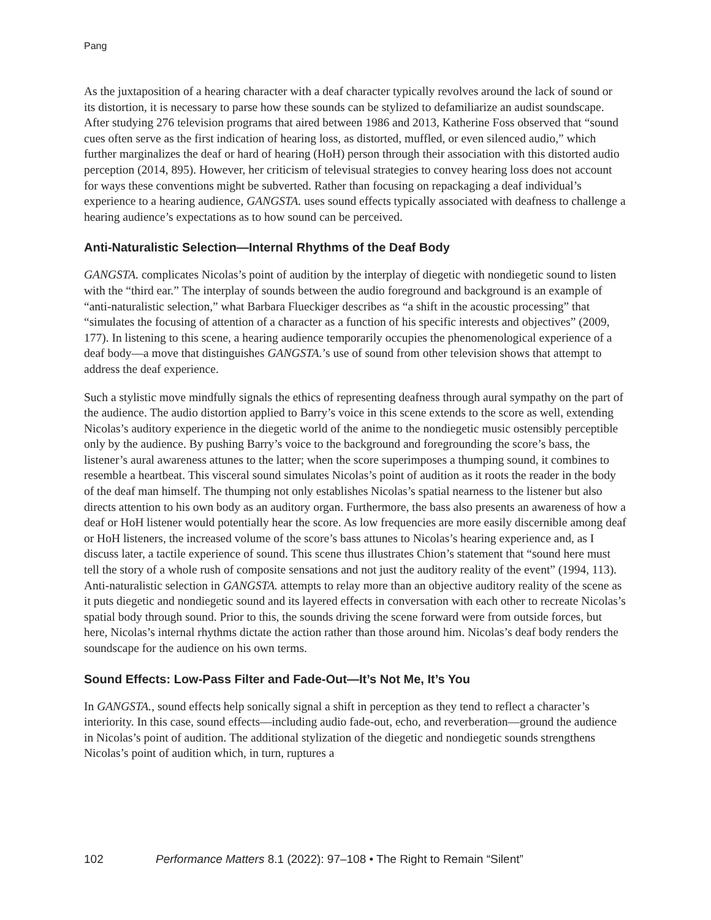Pang
As the juxtaposition of a hearing character with a deaf character typically revolves around the lack of sound or its distortion, it is necessary to parse how these sounds can be stylized to defamiliarize an audist soundscape. After studying 276 television programs that aired between 1986 and 2013, Katherine Foss observed that “sound cues often serve as the first indication of hearing loss, as distorted, muffled, or even silenced audio,” which further marginalizes the deaf or hard of hearing (HoH) person through their association with this distorted audio perception (2014, 895). However, her criticism of televisual strategies to convey hearing loss does not account for ways these conventions might be subverted. Rather than focusing on repackaging a deaf individual’s experience to a hearing audience, GANGSTA. uses sound effects typically associated with deafness to challenge a hearing audience’s expectations as to how sound can be perceived.
Anti-Naturalistic Selection—Internal Rhythms of the Deaf Body
GANGSTA. complicates Nicolas’s point of audition by the interplay of diegetic with nondiegetic sound to listen with the “third ear.” The interplay of sounds between the audio foreground and background is an example of “anti-naturalistic selection,” what Barbara Flueckiger describes as “a shift in the acoustic processing” that “simulates the focusing of attention of a character as a function of his specific interests and objectives” (2009, 177). In listening to this scene, a hearing audience temporarily occupies the phenomenological experience of a deaf body—a move that distinguishes GANGSTA.’s use of sound from other television shows that attempt to address the deaf experience.
Such a stylistic move mindfully signals the ethics of representing deafness through aural sympathy on the part of the audience. The audio distortion applied to Barry’s voice in this scene extends to the score as well, extending Nicolas’s auditory experience in the diegetic world of the anime to the nondiegetic music ostensibly perceptible only by the audience. By pushing Barry’s voice to the background and foregrounding the score’s bass, the listener’s aural awareness attunes to the latter; when the score superimposes a thumping sound, it combines to resemble a heartbeat. This visceral sound simulates Nicolas’s point of audition as it roots the reader in the body of the deaf man himself. The thumping not only establishes Nicolas’s spatial nearness to the listener but also directs attention to his own body as an auditory organ. Furthermore, the bass also presents an awareness of how a deaf or HoH listener would potentially hear the score. As low frequencies are more easily discernible among deaf or HoH listeners, the increased volume of the score’s bass attunes to Nicolas’s hearing experience and, as I discuss later, a tactile experience of sound. This scene thus illustrates Chion’s statement that “sound here must tell the story of a whole rush of composite sensations and not just the auditory reality of the event” (1994, 113). Anti-naturalistic selection in GANGSTA. attempts to relay more than an objective auditory reality of the scene as it puts diegetic and nondiegetic sound and its layered effects in conversation with each other to recreate Nicolas’s spatial body through sound. Prior to this, the sounds driving the scene forward were from outside forces, but here, Nicolas’s internal rhythms dictate the action rather than those around him. Nicolas’s deaf body renders the soundscape for the audience on his own terms.
Sound Effects: Low-Pass Filter and Fade-Out—It’s Not Me, It’s You
In GANGSTA., sound effects help sonically signal a shift in perception as they tend to reflect a character’s interiority. In this case, sound effects—including audio fade-out, echo, and reverberation—ground the audience in Nicolas’s point of audition. The additional stylization of the diegetic and nondiegetic sounds strengthens Nicolas’s point of audition which, in turn, ruptures a
102 Performance Matters 8.1 (2022): 97–108 • The Right to Remain “Silent”